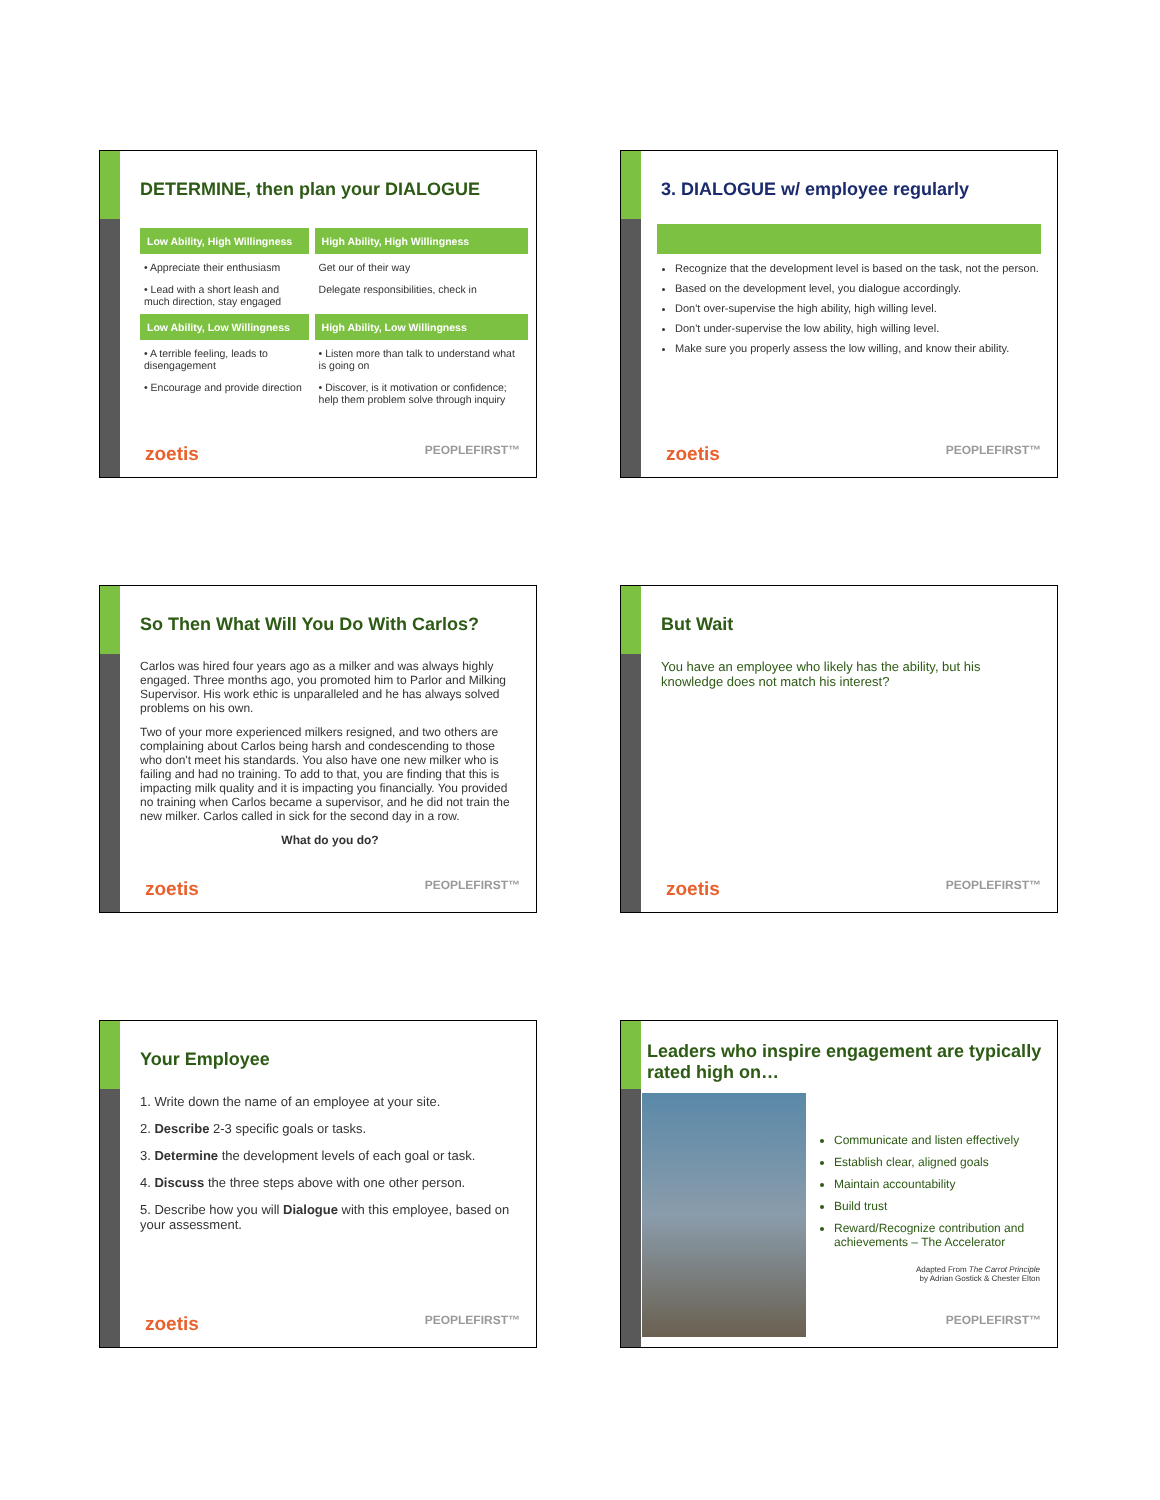DETERMINE, then plan your DIALOGUE
| Low Ability, High Willingness | High Ability, High Willingness |
| --- | --- |
| • Appreciate their enthusiasm | Get our of their way |
| • Lead with a short leash and much direction, stay engaged | Delegate responsibilities, check in |
| Low Ability, Low Willingness | High Ability, Low Willingness |
| • A terrible feeling, leads to disengagement | • Listen more than talk to understand what is going on |
| • Encourage and provide direction | • Discover, is it motivation or confidence; help them problem solve through inquiry |
zoetis PEOPLEFIRST™
3. DIALOGUE w/ employee regularly
Recognize that the development level is based on the task, not the person.
Based on the development level, you dialogue accordingly.
Don't over-supervise the high ability, high willing level.
Don't under-supervise the low ability, high willing level.
Make sure you properly assess the low willing, and know their ability.
zoetis PEOPLEFIRST™
So Then What Will You Do With Carlos?
Carlos was hired four years ago as a milker and was always highly engaged. Three months ago, you promoted him to Parlor and Milking Supervisor. His work ethic is unparalleled and he has always solved problems on his own.
Two of your more experienced milkers resigned, and two others are complaining about Carlos being harsh and condescending to those who don't meet his standards. You also have one new milker who is failing and had no training. To add to that, you are finding that this is impacting milk quality and it is impacting you financially. You provided no training when Carlos became a supervisor, and he did not train the new milker. Carlos called in sick for the second day in a row.
What do you do?
zoetis PEOPLEFIRST™
But Wait
You have an employee who likely has the ability, but his knowledge does not match his interest?
zoetis PEOPLEFIRST™
Your Employee
1. Write down the name of an employee at your site.
2. Describe 2-3 specific goals or tasks.
3. Determine the development levels of each goal or task.
4. Discuss the three steps above with one other person.
5. Describe how you will Dialogue with this employee, based on your assessment.
zoetis PEOPLEFIRST™
Leaders who inspire engagement are typically rated high on…
Communicate and listen effectively
Establish clear, aligned goals
Maintain accountability
Build trust
Reward/Recognize contribution and achievements – The Accelerator
Adapted From The Carrot Principle
by Adrian Gostick & Chester Elton
PEOPLEFIRST™